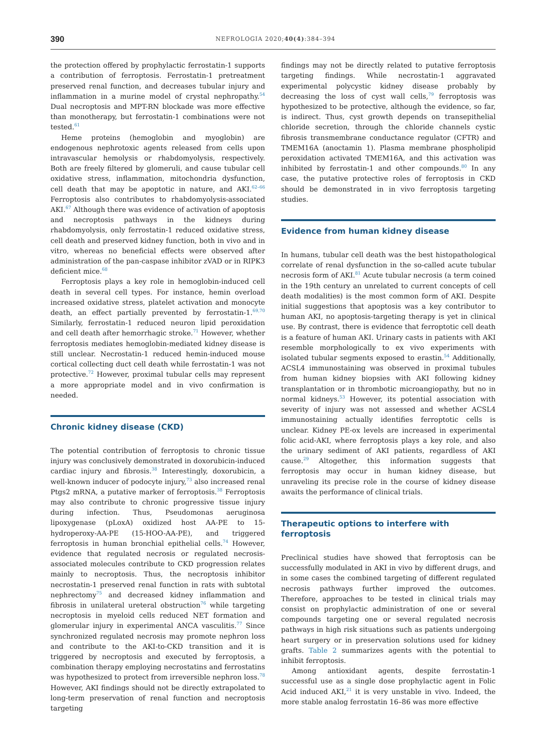390 NEFROLOGIA 2020;40(4):384–394
the protection offered by prophylactic ferrostatin-1 supports a contribution of ferroptosis. Ferrostatin-1 pretreatment preserved renal function, and decreases tubular injury and inflammation in a murine model of crystal nephropathy.<sup>54</sup> Dual necroptosis and MPT-RN blockade was more effective than monotherapy, but ferrostatin-1 combinations were not tested.<sup>61</sup>
Heme proteins (hemoglobin and myoglobin) are endogenous nephrotoxic agents released from cells upon intravascular hemolysis or rhabdomyolysis, respectively. Both are freely filtered by glomeruli, and cause tubular cell oxidative stress, inflammation, mitochondria dysfunction, cell death that may be apoptotic in nature, and AKI.<sup>62–66</sup> Ferroptosis also contributes to rhabdomyolysis-associated AKI.<sup>67</sup> Although there was evidence of activation of apoptosis and necroptosis pathways in the kidneys during rhabdomyolysis, only ferrostatin-1 reduced oxidative stress, cell death and preserved kidney function, both in vivo and in vitro, whereas no beneficial effects were observed after administration of the pan-caspase inhibitor zVAD or in RIPK3 deficient mice.<sup>68</sup>
Ferroptosis plays a key role in hemoglobin-induced cell death in several cell types. For instance, hemin overload increased oxidative stress, platelet activation and monocyte death, an effect partially prevented by ferrostatin-1.<sup>69,70</sup> Similarly, ferrostatin-1 reduced neuron lipid peroxidation and cell death after hemorrhagic stroke.<sup>71</sup> However, whether ferroptosis mediates hemoglobin-mediated kidney disease is still unclear. Necrostatin-1 reduced hemin-induced mouse cortical collecting duct cell death while ferrostatin-1 was not protective.<sup>72</sup> However, proximal tubular cells may represent a more appropriate model and in vivo confirmation is needed.
Chronic kidney disease (CKD)
The potential contribution of ferroptosis to chronic tissue injury was conclusively demonstrated in doxorubicin-induced cardiac injury and fibrosis.<sup>38</sup> Interestingly, doxorubicin, a well-known inducer of podocyte injury,<sup>73</sup> also increased renal Ptgs2 mRNA, a putative marker of ferroptosis.<sup>38</sup> Ferroptosis may also contribute to chronic progressive tissue injury during infection. Thus, Pseudomonas aeruginosa lipoxygenase (pLoxA) oxidized host AA-PE to 15-hydroperoxy-AA-PE (15-HOO-AA-PE), and triggered ferroptosis in human bronchial epithelial cells.<sup>74</sup> However, evidence that regulated necrosis or regulated necrosis-associated molecules contribute to CKD progression relates mainly to necroptosis. Thus, the necroptosis inhibitor necrostatin-1 preserved renal function in rats with subtotal nephrectomy<sup>75</sup> and decreased kidney inflammation and fibrosis in unilateral ureteral obstruction<sup>76</sup> while targeting necroptosis in myeloid cells reduced NET formation and glomerular injury in experimental ANCA vasculitis.<sup>77</sup> Since synchronized regulated necrosis may promote nephron loss and contribute to the AKI-to-CKD transition and it is triggered by necroptosis and executed by ferroptosis, a combination therapy employing necrostatins and ferrostatins was hypothesized to protect from irreversible nephron loss.<sup>78</sup> However, AKI findings should not be directly extrapolated to long-term preservation of renal function and necroptosis targeting
findings may not be directly related to putative ferroptosis targeting findings. While necrostatin-1 aggravated experimental polycystic kidney disease probably by decreasing the loss of cyst wall cells,<sup>79</sup> ferroptosis was hypothesized to be protective, although the evidence, so far, is indirect. Thus, cyst growth depends on transepithelial chloride secretion, through the chloride channels cystic fibrosis transmembrane conductance regulator (CFTR) and TMEM16A (anoctamin 1). Plasma membrane phospholipid peroxidation activated TMEM16A, and this activation was inhibited by ferrostatin-1 and other compounds.<sup>80</sup> In any case, the putative protective roles of ferroptosis in CKD should be demonstrated in in vivo ferroptosis targeting studies.
Evidence from human kidney disease
In humans, tubular cell death was the best histopathological correlate of renal dysfunction in the so-called acute tubular necrosis form of AKI.<sup>81</sup> Acute tubular necrosis (a term coined in the 19th century an unrelated to current concepts of cell death modalities) is the most common form of AKI. Despite initial suggestions that apoptosis was a key contributor to human AKI, no apoptosis-targeting therapy is yet in clinical use. By contrast, there is evidence that ferroptotic cell death is a feature of human AKI. Urinary casts in patients with AKI resemble morphologically to ex vivo experiments with isolated tubular segments exposed to erastin.<sup>54</sup> Additionally, ACSL4 immunostaining was observed in proximal tubules from human kidney biopsies with AKI following kidney transplantation or in thrombotic microangiopathy, but no in normal kidneys.<sup>53</sup> However, its potential association with severity of injury was not assessed and whether ACSL4 immunostaining actually identifies ferroptotic cells is unclear. Kidney PE-ox levels are increased in experimental folic acid-AKI, where ferroptosis plays a key role, and also the urinary sediment of AKI patients, regardless of AKI cause.<sup>29</sup> Altogether, this information suggests that ferroptosis may occur in human kidney disease, but unraveling its precise role in the course of kidney disease awaits the performance of clinical trials.
Therapeutic options to interfere with
ferroptosis
Preclinical studies have showed that ferroptosis can be successfully modulated in AKI in vivo by different drugs, and in some cases the combined targeting of different regulated necrosis pathways further improved the outcomes. Therefore, approaches to be tested in clinical trials may consist on prophylactic administration of one or several compounds targeting one or several regulated necrosis pathways in high risk situations such as patients undergoing heart surgery or in preservation solutions used for kidney grafts. Table 2 summarizes agents with the potential to inhibit ferroptosis.
Among antioxidant agents, despite ferrostatin-1 successful use as a single dose prophylactic agent in Folic Acid induced AKI,<sup>21</sup> it is very unstable in vivo. Indeed, the more stable analog ferrostatin 16–86 was more effective